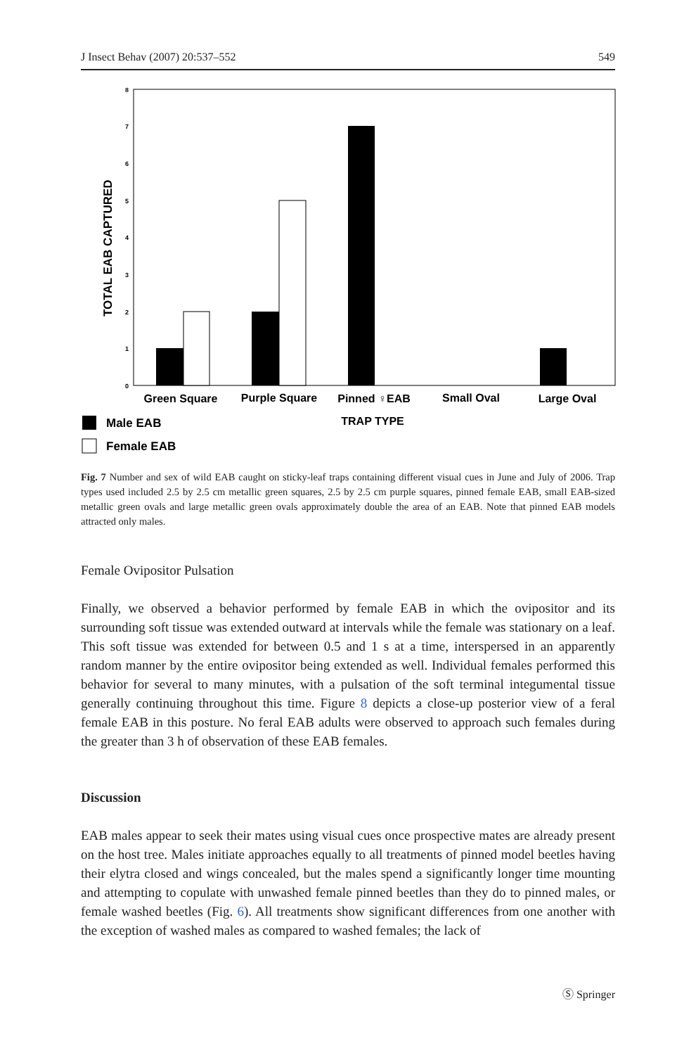J Insect Behav (2007) 20:537–552 549
0
1
2
3
4
5
6
7
8
TOTAL EAB CAPTURED
Green Square
Purple Square
Pinned ♀EAB
Small Oval
Large Oval
TRAP TYPE
Male EAB
Female EAB
Fig. 7 Number and sex of wild EAB caught on sticky-leaf traps containing different visual cues in June and July of 2006. Trap types used included 2.5 by 2.5 cm metallic green squares, 2.5 by 2.5 cm purple squares, pinned female EAB, small EAB-sized metallic green ovals and large metallic green ovals approximately double the area of an EAB. Note that pinned EAB models attracted only males.
Female Ovipositor Pulsation
Finally, we observed a behavior performed by female EAB in which the ovipositor and its surrounding soft tissue was extended outward at intervals while the female was stationary on a leaf. This soft tissue was extended for between 0.5 and 1 s at a time, interspersed in an apparently random manner by the entire ovipositor being extended as well. Individual females performed this behavior for several to many minutes, with a pulsation of the soft terminal integumental tissue generally continuing throughout this time. Figure 8 depicts a close-up posterior view of a feral female EAB in this posture. No feral EAB adults were observed to approach such females during the greater than 3 h of observation of these EAB females.
Discussion
EAB males appear to seek their mates using visual cues once prospective mates are already present on the host tree. Males initiate approaches equally to all treatments of pinned model beetles having their elytra closed and wings concealed, but the males spend a significantly longer time mounting and attempting to copulate with unwashed female pinned beetles than they do to pinned males, or female washed beetles (Fig. 6). All treatments show significant differences from one another with the exception of washed males as compared to washed females; the lack of
Ⓢ Springer